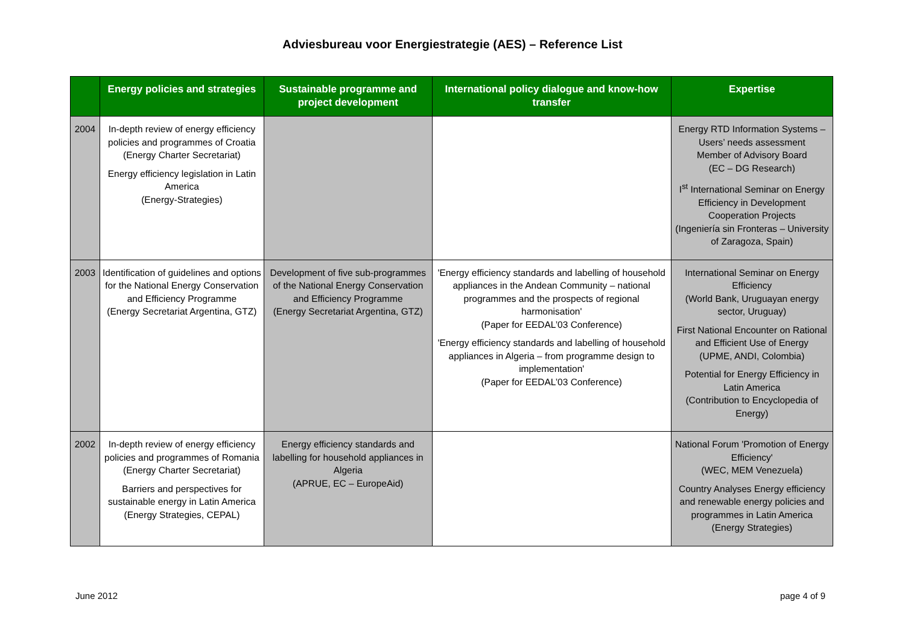Adviesbureau voor Energiestrategie (AES) – Reference List
| | Energy policies and strategies | Sustainable programme and project development | International policy dialogue and know-how transfer | Expertise |
| --- | --- | --- | --- | --- |
| 2004 | In-depth review of energy efficiency policies and programmes of Croatia (Energy Charter Secretariat) Energy efficiency legislation in Latin America (Energy-Strategies) | | | Energy RTD Information Systems – Users’ needs assessment Member of Advisory Board (EC – DG Research) I<sup>st</sup> International Seminar on Energy Efficiency in Development Cooperation Projects (Ingeniería sin Fronteras – University of Zaragoza, Spain) |
| 2003 | Identification of guidelines and options for the National Energy Conservation and Efficiency Programme (Energy Secretariat Argentina, GTZ) | Development of five sub-programmes of the National Energy Conservation and Efficiency Programme (Energy Secretariat Argentina, GTZ) | 'Energy efficiency standards and labelling of household appliances in the Andean Community – national programmes and the prospects of regional harmonisation' (Paper for EEDAL’03 Conference) 'Energy efficiency standards and labelling of household appliances in Algeria – from programme design to implementation' (Paper for EEDAL’03 Conference) | International Seminar on Energy Efficiency (World Bank, Uruguayan energy sector, Uruguay) First National Encounter on Rational and Efficient Use of Energy (UPME, ANDI, Colombia) Potential for Energy Efficiency in Latin America (Contribution to Encyclopedia of Energy) |
| 2002 | In-depth review of energy efficiency policies and programmes of Romania (Energy Charter Secretariat) Barriers and perspectives for sustainable energy in Latin America (Energy Strategies, CEPAL) | Energy efficiency standards and labelling for household appliances in Algeria (APRUE, EC – EuropeAid) | | National Forum 'Promotion of Energy Efficiency' (WEC, MEM Venezuela) Country Analyses Energy efficiency and renewable energy policies and programmes in Latin America (Energy Strategies) |
June 2012 page 4 of 9